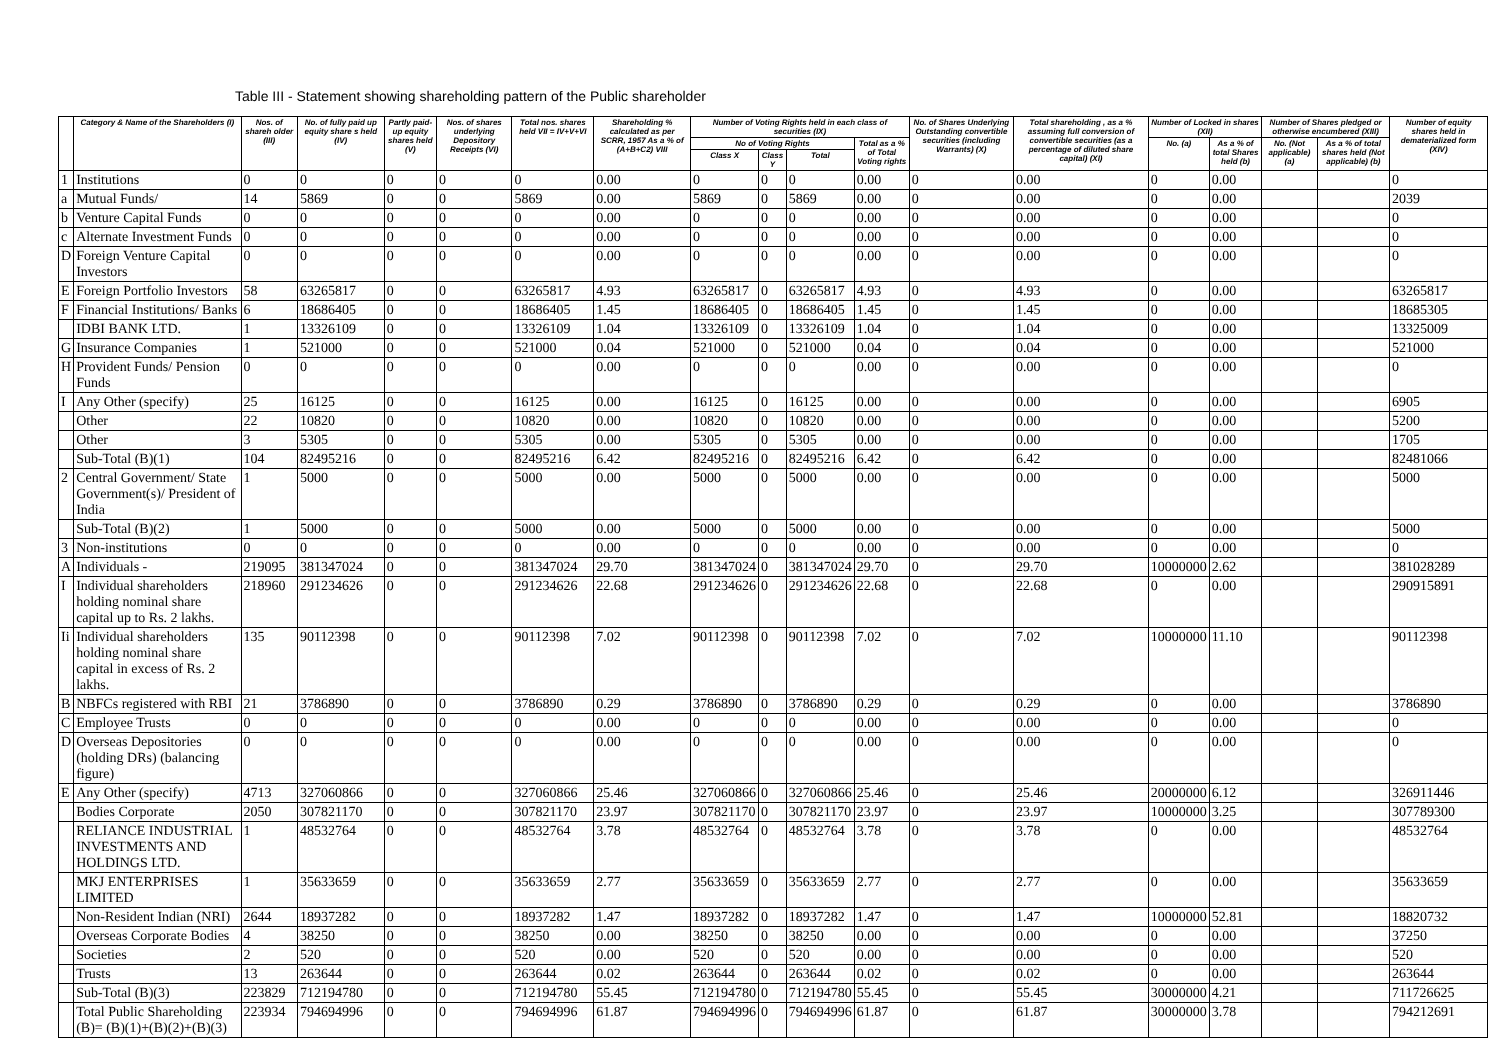Table III - Statement showing shareholding pattern of the Public shareholder
| | Category & Name of the Shareholders (I) | Nos. of shareh older (III) | No. of fully paid up equity share s held (IV) | Partly paid-up equity shares held (V) | Nos. of shares underlying Depository Receipts (VI) | Total nos. shares held VII = IV+V+VI | Shareholding % calculated as per SCRR, 1957 As a % of (A+B+C2) VIII | Number of Voting Rights held in each class of securities (IX) | | | | No. of Shares Underlying Outstanding convertible securities (including Warrants) (X) | Total shareholding , as a % assuming full conversion of convertible securities (as a percentage of diluted share capital) (XI) | Number of Locked in shares (XII) | | Number of Shares pledged or otherwise encumbered (XIII) | | Number of equity shares held in dematerialized form (XIV) |
| --- | --- | --- | --- | --- | --- | --- | --- | --- | --- | --- | --- | --- | --- | --- | --- | --- | --- | --- |
| | | | | | | | | No of Voting Rights | | | Total as a % of Total Voting rights | | | No. (a) | As a % of total Shares held (b) | No. (Not applicable) (a) | As a % of total shares held (Not applicable) (b) | |
| | | | | | | | | Class X | Class Y | Total | | | | | | | | |
| 1 | Institutions | 0 | 0 | 0 | 0 | 0 | 0.00 | 0 | 0 | 0 | 0.00 | 0 | 0.00 | 0 | 0.00 | | | 0 |
| a | Mutual Funds/ | 14 | 5869 | 0 | 0 | 5869 | 0.00 | 5869 | 0 | 5869 | 0.00 | 0 | 0.00 | 0 | 0.00 | | | 2039 |
| b | Venture Capital Funds | 0 | 0 | 0 | 0 | 0 | 0.00 | 0 | 0 | 0 | 0.00 | 0 | 0.00 | 0 | 0.00 | | | 0 |
| c | Alternate Investment Funds | 0 | 0 | 0 | 0 | 0 | 0.00 | 0 | 0 | 0 | 0.00 | 0 | 0.00 | 0 | 0.00 | | | 0 |
| D | Foreign Venture Capital Investors | 0 | 0 | 0 | 0 | 0 | 0.00 | 0 | 0 | 0 | 0.00 | 0 | 0.00 | 0 | 0.00 | | | 0 |
| E | Foreign Portfolio Investors | 58 | 63265817 | 0 | 0 | 63265817 | 4.93 | 63265817 | 0 | 63265817 | 4.93 | 0 | 4.93 | 0 | 0.00 | | | 63265817 |
| F | Financial Institutions/ Banks | 6 | 18686405 | 0 | 0 | 18686405 | 1.45 | 18686405 | 0 | 18686405 | 1.45 | 0 | 1.45 | 0 | 0.00 | | | 18685305 |
| | IDBI BANK LTD. | 1 | 13326109 | 0 | 0 | 13326109 | 1.04 | 13326109 | 0 | 13326109 | 1.04 | 0 | 1.04 | 0 | 0.00 | | | 13325009 |
| G | Insurance Companies | 1 | 521000 | 0 | 0 | 521000 | 0.04 | 521000 | 0 | 521000 | 0.04 | 0 | 0.04 | 0 | 0.00 | | | 521000 |
| H | Provident Funds/ Pension Funds | 0 | 0 | 0 | 0 | 0 | 0.00 | 0 | 0 | 0 | 0.00 | 0 | 0.00 | 0 | 0.00 | | | 0 |
| I | Any Other (specify) | 25 | 16125 | 0 | 0 | 16125 | 0.00 | 16125 | 0 | 16125 | 0.00 | 0 | 0.00 | 0 | 0.00 | | | 6905 |
| | Other | 22 | 10820 | 0 | 0 | 10820 | 0.00 | 10820 | 0 | 10820 | 0.00 | 0 | 0.00 | 0 | 0.00 | | | 5200 |
| | Other | 3 | 5305 | 0 | 0 | 5305 | 0.00 | 5305 | 0 | 5305 | 0.00 | 0 | 0.00 | 0 | 0.00 | | | 1705 |
| | Sub-Total (B)(1) | 104 | 82495216 | 0 | 0 | 82495216 | 6.42 | 82495216 | 0 | 82495216 | 6.42 | 0 | 6.42 | 0 | 0.00 | | | 82481066 |
| 2 | Central Government/ State Government(s)/ President of India | 1 | 5000 | 0 | 0 | 5000 | 0.00 | 5000 | 0 | 5000 | 0.00 | 0 | 0.00 | 0 | 0.00 | | | 5000 |
| | Sub-Total (B)(2) | 1 | 5000 | 0 | 0 | 5000 | 0.00 | 5000 | 0 | 5000 | 0.00 | 0 | 0.00 | 0 | 0.00 | | | 5000 |
| 3 | Non-institutions | 0 | 0 | 0 | 0 | 0 | 0.00 | 0 | 0 | 0 | 0.00 | 0 | 0.00 | 0 | 0.00 | | | 0 |
| A | Individuals - | 219095 | 381347024 | 0 | 0 | 381347024 | 29.70 | 381347024 | 0 | 381347024 | 29.70 | 0 | 29.70 | 10000000 | 2.62 | | | 381028289 |
| I | Individual shareholders holding nominal share capital up to Rs. 2 lakhs. | 218960 | 291234626 | 0 | 0 | 291234626 | 22.68 | 291234626 | 0 | 291234626 | 22.68 | 0 | 22.68 | 0 | 0.00 | | | 290915891 |
| Ii | Individual shareholders holding nominal share capital in excess of Rs. 2 lakhs. | 135 | 90112398 | 0 | 0 | 90112398 | 7.02 | 90112398 | 0 | 90112398 | 7.02 | 0 | 7.02 | 10000000 | 11.10 | | | 90112398 |
| B | NBFCs registered with RBI | 21 | 3786890 | 0 | 0 | 3786890 | 0.29 | 3786890 | 0 | 3786890 | 0.29 | 0 | 0.29 | 0 | 0.00 | | | 3786890 |
| C | Employee Trusts | 0 | 0 | 0 | 0 | 0 | 0.00 | 0 | 0 | 0 | 0.00 | 0 | 0.00 | 0 | 0.00 | | | 0 |
| D | Overseas Depositories (holding DRs) (balancing figure) | 0 | 0 | 0 | 0 | 0 | 0.00 | 0 | 0 | 0 | 0.00 | 0 | 0.00 | 0 | 0.00 | | | 0 |
| E | Any Other (specify) | 4713 | 327060866 | 0 | 0 | 327060866 | 25.46 | 327060866 | 0 | 327060866 | 25.46 | 0 | 25.46 | 20000000 | 6.12 | | | 326911446 |
| | Bodies Corporate | 2050 | 307821170 | 0 | 0 | 307821170 | 23.97 | 307821170 | 0 | 307821170 | 23.97 | 0 | 23.97 | 10000000 | 3.25 | | | 307789300 |
| | RELIANCE INDUSTRIAL INVESTMENTS AND HOLDINGS LTD. | 1 | 48532764 | 0 | 0 | 48532764 | 3.78 | 48532764 | 0 | 48532764 | 3.78 | 0 | 3.78 | 0 | 0.00 | | | 48532764 |
| | MKJ ENTERPRISES LIMITED | 1 | 35633659 | 0 | 0 | 35633659 | 2.77 | 35633659 | 0 | 35633659 | 2.77 | 0 | 2.77 | 0 | 0.00 | | | 35633659 |
| | Non-Resident Indian (NRI) | 2644 | 18937282 | 0 | 0 | 18937282 | 1.47 | 18937282 | 0 | 18937282 | 1.47 | 0 | 1.47 | 10000000 | 52.81 | | | 18820732 |
| | Overseas Corporate Bodies | 4 | 38250 | 0 | 0 | 38250 | 0.00 | 38250 | 0 | 38250 | 0.00 | 0 | 0.00 | 0 | 0.00 | | | 37250 |
| | Societies | 2 | 520 | 0 | 0 | 520 | 0.00 | 520 | 0 | 520 | 0.00 | 0 | 0.00 | 0 | 0.00 | | | 520 |
| | Trusts | 13 | 263644 | 0 | 0 | 263644 | 0.02 | 263644 | 0 | 263644 | 0.02 | 0 | 0.02 | 0 | 0.00 | | | 263644 |
| | Sub-Total (B)(3) | 223829 | 712194780 | 0 | 0 | 712194780 | 55.45 | 712194780 | 0 | 712194780 | 55.45 | 0 | 55.45 | 30000000 | 4.21 | | | 711726625 |
| | Total Public Shareholding (B)= (B)(1)+(B)(2)+(B)(3) | 223934 | 794694996 | 0 | 0 | 794694996 | 61.87 | 794694996 | 0 | 794694996 | 61.87 | 0 | 61.87 | 30000000 | 3.78 | | | 794212691 |